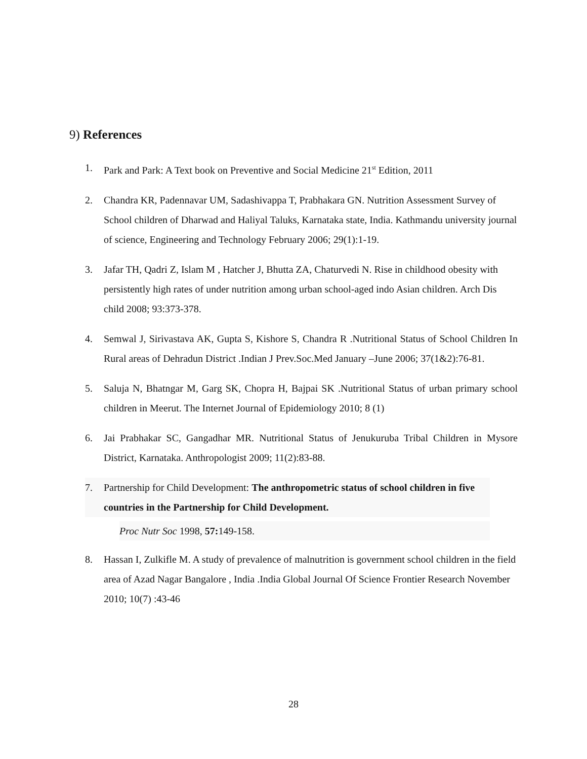9) References
1. Park and Park: A Text book on Preventive and Social Medicine 21<sup>st</sup> Edition, 2011
2. Chandra KR, Padennavar UM, Sadashivappa T, Prabhakara GN. Nutrition Assessment Survey of School children of Dharwad and Haliyal Taluks, Karnataka state, India. Kathmandu university journal of science, Engineering and Technology February 2006; 29(1):1-19.
3. Jafar TH, Qadri Z, Islam M , Hatcher J, Bhutta ZA, Chaturvedi N. Rise in childhood obesity with persistently high rates of under nutrition among urban school-aged indo Asian children. Arch Dis child 2008; 93:373-378.
4. Semwal J, Sirivastava AK, Gupta S, Kishore S, Chandra R .Nutritional Status of School Children In Rural areas of Dehradun District .Indian J Prev.Soc.Med January –June 2006; 37(1&2):76-81.
5. Saluja N, Bhatngar M, Garg SK, Chopra H, Bajpai SK .Nutritional Status of urban primary school children in Meerut. The Internet Journal of Epidemiology 2010; 8 (1)
6. Jai Prabhakar SC, Gangadhar MR. Nutritional Status of Jenukuruba Tribal Children in Mysore District, Karnataka. Anthropologist 2009; 11(2):83-88.
7. Partnership for Child Development: The anthropometric status of school children in five countries in the Partnership for Child Development.
Proc Nutr Soc 1998, 57: 149-158.
8. Hassan I, Zulkifle M. A study of prevalence of malnutrition is government school children in the field area of Azad Nagar Bangalore , India .India Global Journal Of Science Frontier Research November 2010; 10(7) :43-46
28